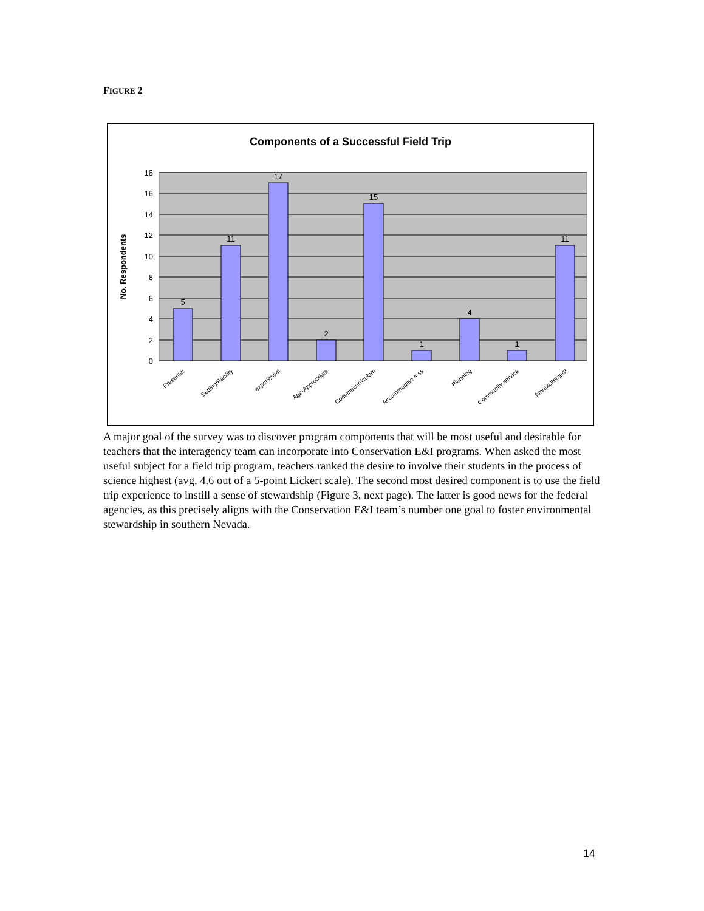FIGURE 2
Components of a Successful Field Trip
0
2
4
6
8
10
12
14
16
18
5
11
17
2
15
1
4
1
11
No. Respondents
Presenter
Setting/Facility
experiential
Age-Appropriate
Content/curriculum
Accommodate # ss
Planning
Community service
fun/excitement
A major goal of the survey was to discover program components that will be most useful and desirable for teachers that the interagency team can incorporate into Conservation E&I programs. When asked the most useful subject for a field trip program, teachers ranked the desire to involve their students in the process of science highest (avg. 4.6 out of a 5-point Lickert scale). The second most desired component is to use the field trip experience to instill a sense of stewardship (Figure 3, next page). The latter is good news for the federal agencies, as this precisely aligns with the Conservation E&I team’s number one goal to foster environmental stewardship in southern Nevada.
14